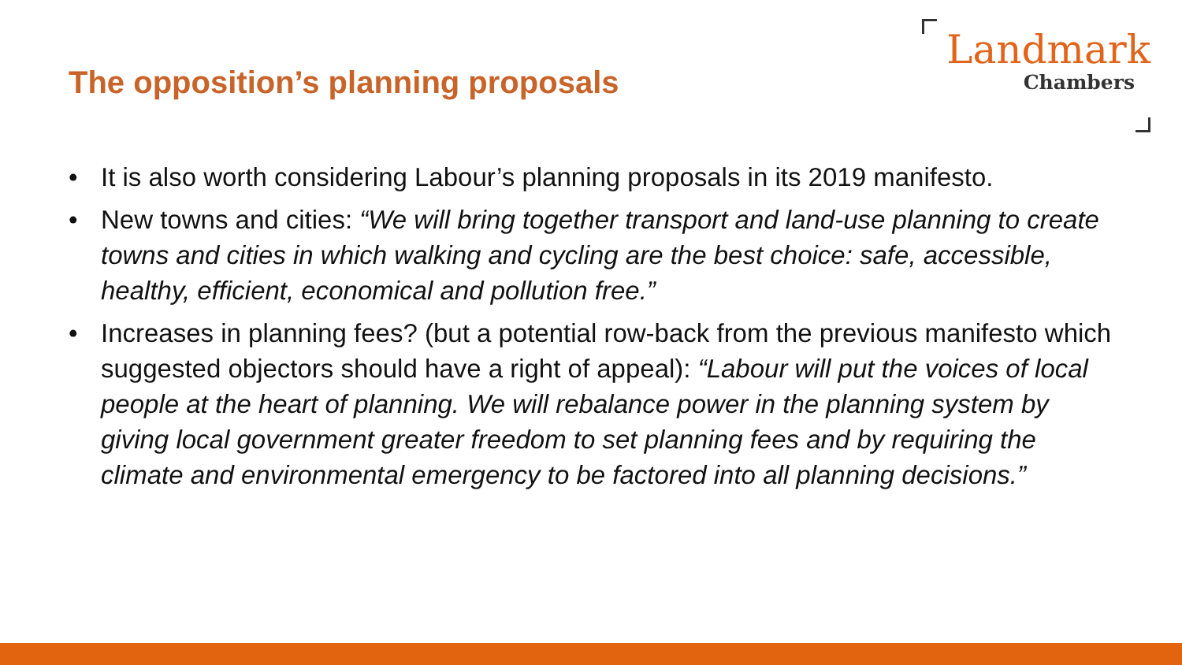The opposition’s planning proposals
Landmark
Chambers
• It is also worth considering Labour’s planning proposals in its 2019 manifesto.
• New towns and cities: “We will bring together transport and land-use planning to create towns and cities in which walking and cycling are the best choice: safe, accessible, healthy, efficient, economical and pollution free.”
• Increases in planning fees? (but a potential row-back from the previous manifesto which suggested objectors should have a right of appeal): “Labour will put the voices of local people at the heart of planning. We will rebalance power in the planning system by giving local government greater freedom to set planning fees and by requiring the climate and environmental emergency to be factored into all planning decisions.”